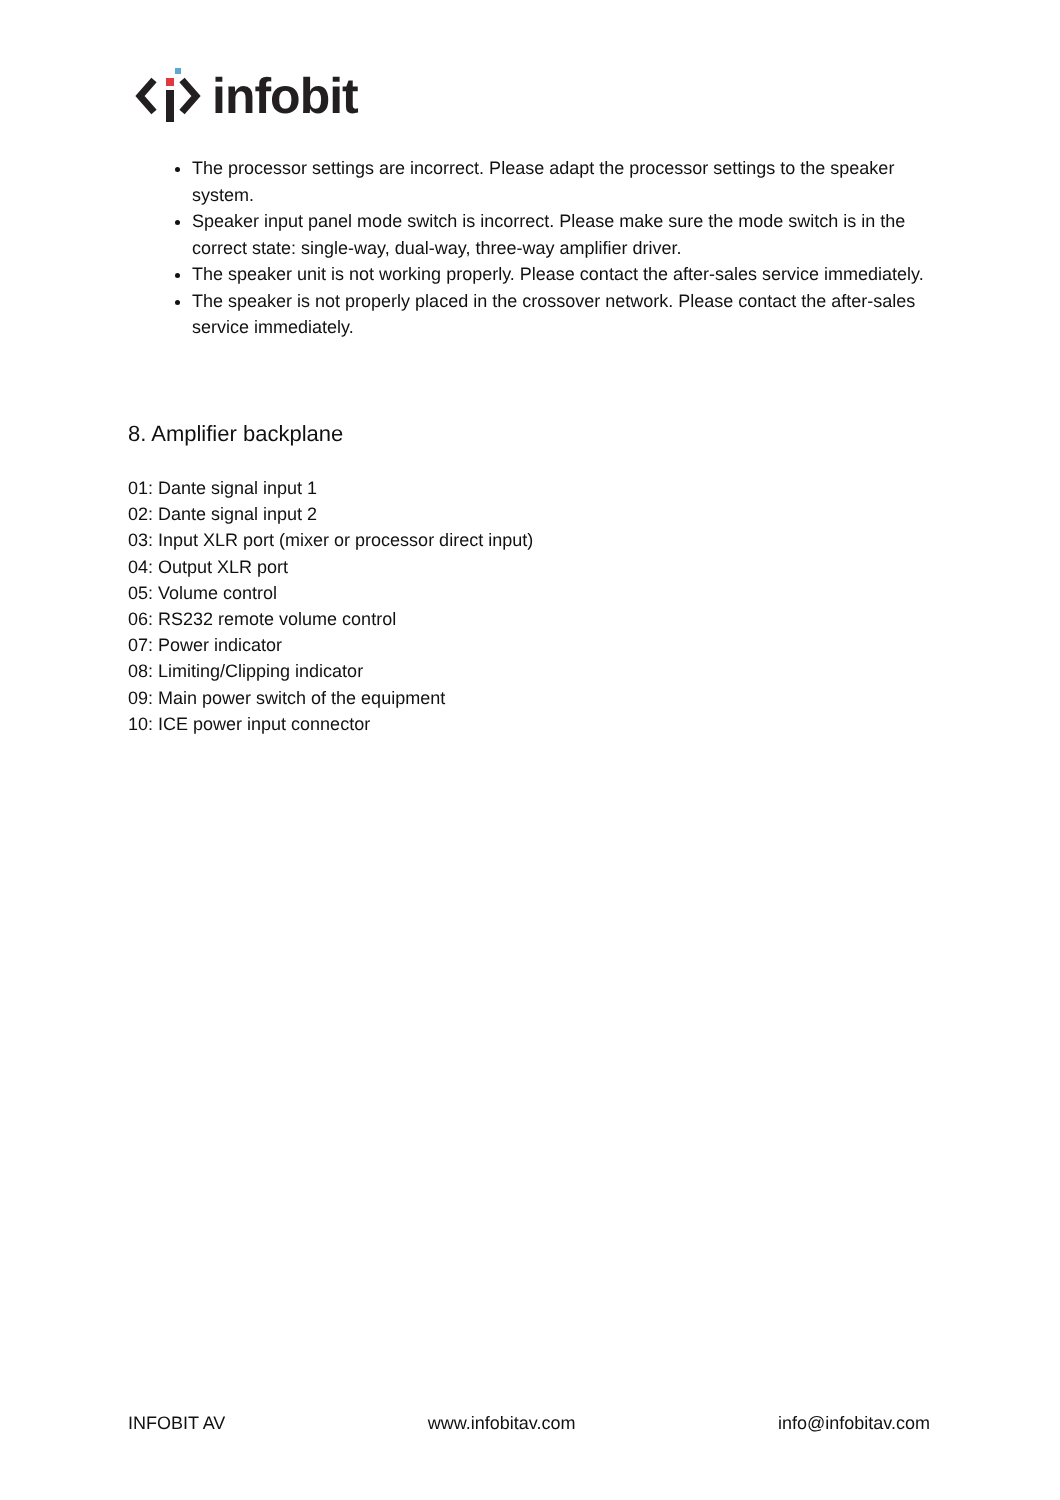infobit
The processor settings are incorrect. Please adapt the processor settings to the speaker system.
Speaker input panel mode switch is incorrect. Please make sure the mode switch is in the correct state: single-way, dual-way, three-way amplifier driver.
The speaker unit is not working properly. Please contact the after-sales service immediately.
The speaker is not properly placed in the crossover network. Please contact the after-sales service immediately.
8. Amplifier backplane
01: Dante signal input 1
02: Dante signal input 2
03: Input XLR port (mixer or processor direct input)
04: Output XLR port
05: Volume control
06: RS232 remote volume control
07: Power indicator
08: Limiting/Clipping indicator
09: Main power switch of the equipment
10: ICE power input connector
INFOBIT AV www.infobitav.com info@infobitav.com